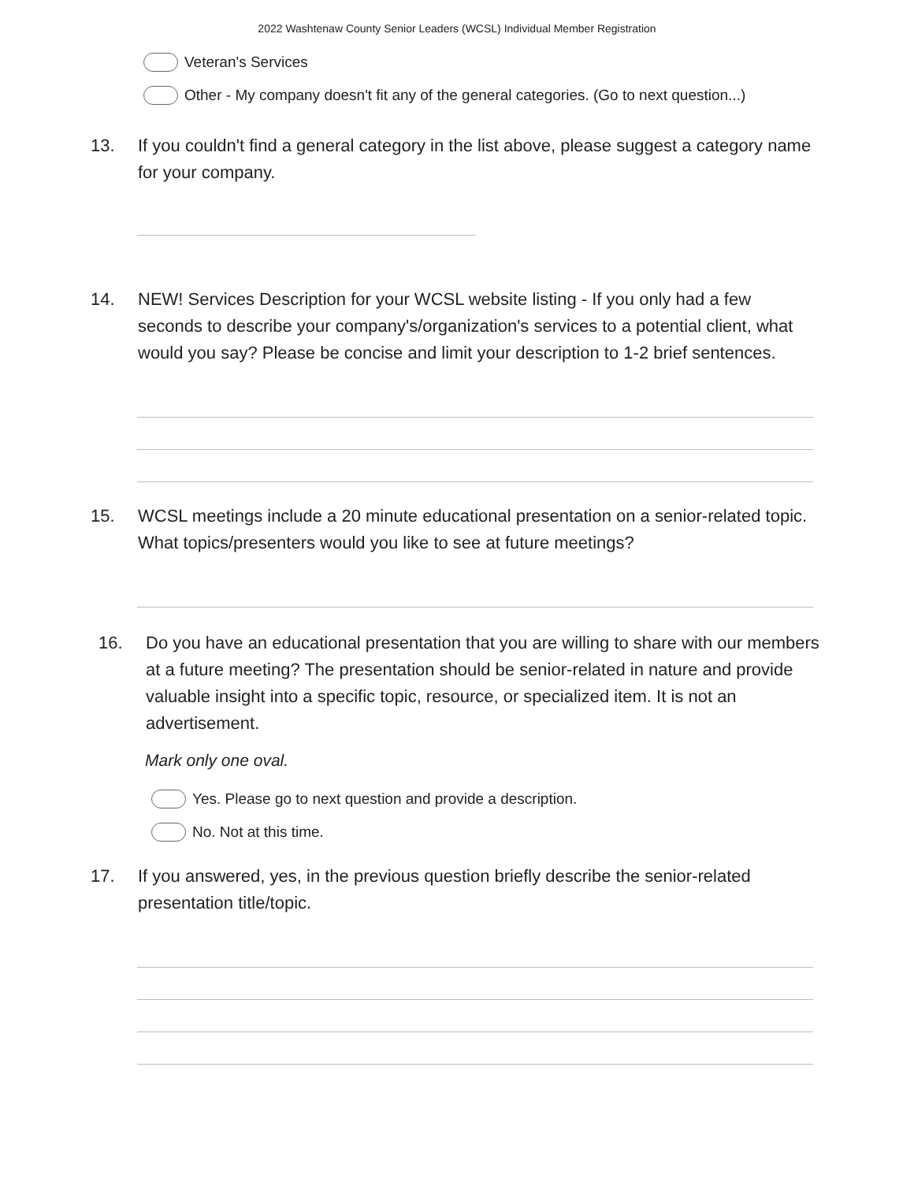2022 Washtenaw County Senior Leaders (WCSL) Individual Member Registration
Veteran's Services
Other - My company doesn't fit any of the general categories. (Go to next question...)
13. If you couldn't find a general category in the list above, please suggest a category name for your company.
14. NEW! Services Description for your WCSL website listing - If you only had a few seconds to describe your company's/organization's services to a potential client, what would you say? Please be concise and limit your description to 1-2 brief sentences.
15. WCSL meetings include a 20 minute educational presentation on a senior-related topic. What topics/presenters would you like to see at future meetings?
16. Do you have an educational presentation that you are willing to share with our members at a future meeting? The presentation should be senior-related in nature and provide valuable insight into a specific topic, resource, or specialized item. It is not an advertisement.
Mark only one oval.
Yes. Please go to next question and provide a description.
No. Not at this time.
17. If you answered, yes, in the previous question briefly describe the senior-related presentation title/topic.